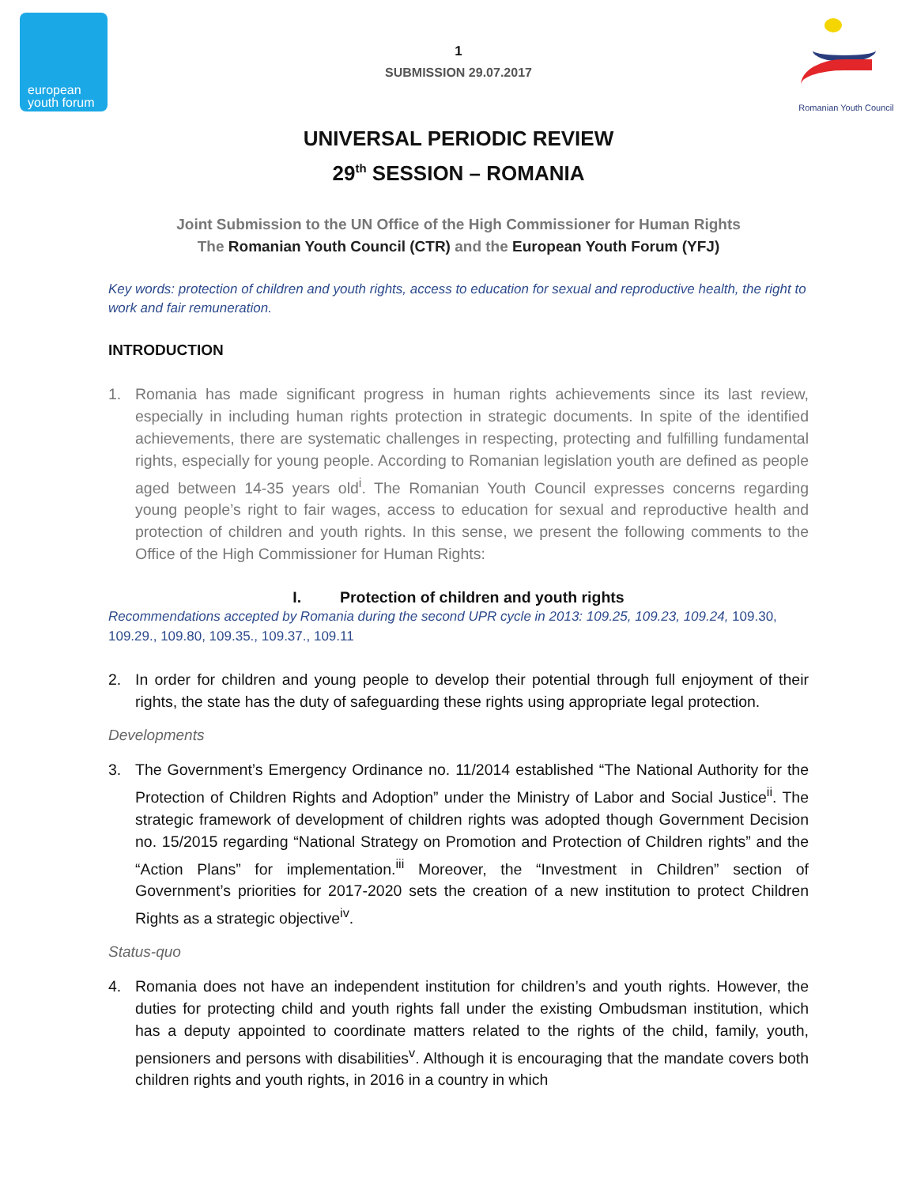european
youth forum
1
SUBMISSION 29.07.2017
Romanian Youth Council
UNIVERSAL PERIODIC REVIEW
29<sup>th</sup> SESSION – ROMANIA
Joint Submission to the UN Office of the High Commissioner for Human Rights
The Romanian Youth Council (CTR) and the European Youth Forum (YFJ)
Key words: protection of children and youth rights, access to education for sexual and reproductive health, the right to work and fair remuneration.
INTRODUCTION
1. Romania has made significant progress in human rights achievements since its last review, especially in including human rights protection in strategic documents. In spite of the identified achievements, there are systematic challenges in respecting, protecting and fulfilling fundamental rights, especially for young people. According to Romanian legislation youth are defined as people aged between 14-35 years old<sup>i</sup>. The Romanian Youth Council expresses concerns regarding young people’s right to fair wages, access to education for sexual and reproductive health and protection of children and youth rights. In this sense, we present the following comments to the Office of the High Commissioner for Human Rights:
I. Protection of children and youth rights
Recommendations accepted by Romania during the second UPR cycle in 2013: 109.25, 109.23, 109.24, 109.30, 109.29., 109.80, 109.35., 109.37., 109.11
2. In order for children and young people to develop their potential through full enjoyment of their rights, the state has the duty of safeguarding these rights using appropriate legal protection.
Developments
3. The Government’s Emergency Ordinance no. 11/2014 established “The National Authority for the Protection of Children Rights and Adoption” under the Ministry of Labor and Social Justice<sup>ii</sup>. The strategic framework of development of children rights was adopted though Government Decision no. 15/2015 regarding “National Strategy on Promotion and Protection of Children rights” and the “Action Plans” for implementation.<sup>iii</sup> Moreover, the “Investment in Children” section of Government’s priorities for 2017-2020 sets the creation of a new institution to protect Children Rights as a strategic objective<sup>iv</sup>.
Status-quo
4. Romania does not have an independent institution for children’s and youth rights. However, the duties for protecting child and youth rights fall under the existing Ombudsman institution, which has a deputy appointed to coordinate matters related to the rights of the child, family, youth, pensioners and persons with disabilities<sup>v</sup>. Although it is encouraging that the mandate covers both children rights and youth rights, in 2016 in a country in which